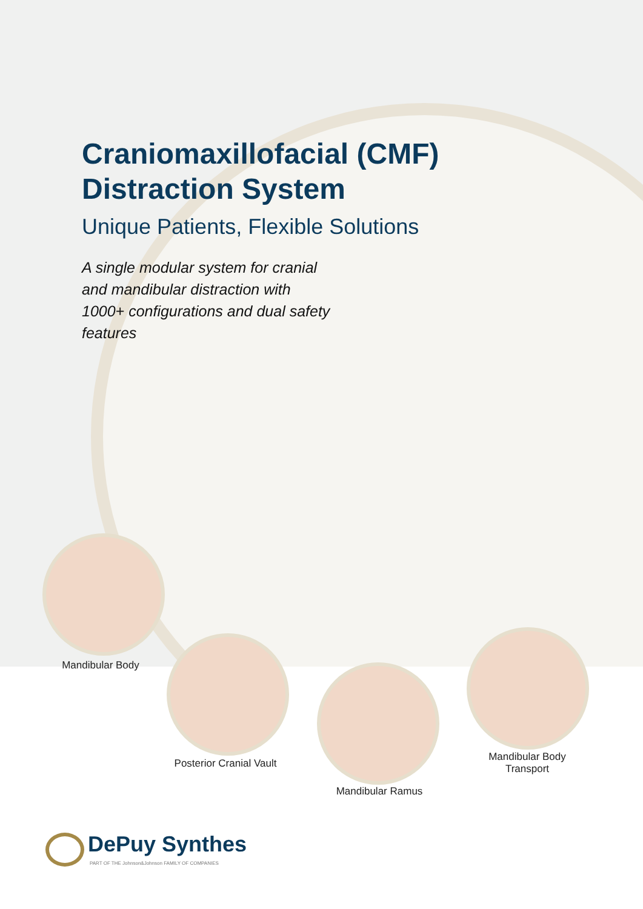Craniomaxillofacial (CMF)
Distraction System
Unique Patients, Flexible Solutions
A single modular system for cranial and mandibular distraction with 1000+ configurations and dual safety features
Mandibular Body
Posterior Cranial Vault
Mandibular Ramus
Mandibular Body
Transport
DePuy Synthes
PART OF THE Johnson&Johnson FAMILY OF COMPANIES